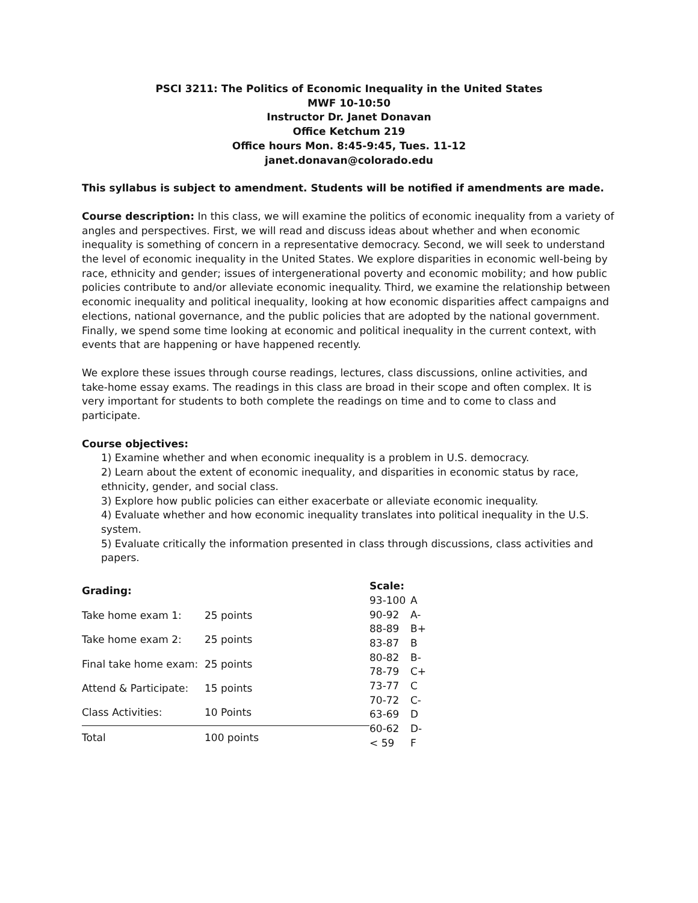PSCI 3211: The Politics of Economic Inequality in the United States
MWF 10-10:50
Instructor Dr. Janet Donavan
Office Ketchum 219
Office hours Mon. 8:45-9:45, Tues. 11-12
janet.donavan@colorado.edu
This syllabus is subject to amendment. Students will be notified if amendments are made.
Course description: In this class, we will examine the politics of economic inequality from a variety of angles and perspectives. First, we will read and discuss ideas about whether and when economic inequality is something of concern in a representative democracy. Second, we will seek to understand the level of economic inequality in the United States. We explore disparities in economic well-being by race, ethnicity and gender; issues of intergenerational poverty and economic mobility; and how public policies contribute to and/or alleviate economic inequality. Third, we examine the relationship between economic inequality and political inequality, looking at how economic disparities affect campaigns and elections, national governance, and the public policies that are adopted by the national government. Finally, we spend some time looking at economic and political inequality in the current context, with events that are happening or have happened recently.
We explore these issues through course readings, lectures, class discussions, online activities, and take-home essay exams. The readings in this class are broad in their scope and often complex. It is very important for students to both complete the readings on time and to come to class and participate.
Course objectives:
1) Examine whether and when economic inequality is a problem in U.S. democracy.
2) Learn about the extent of economic inequality, and disparities in economic status by race, ethnicity, gender, and social class.
3) Explore how public policies can either exacerbate or alleviate economic inequality.
4) Evaluate whether and how economic inequality translates into political inequality in the U.S. system.
5) Evaluate critically the information presented in class through discussions, class activities and papers.
| Grading: | |
| --- | --- |
| Take home exam 1: | 25 points |
| Take home exam 2: | 25 points |
| Final take home exam: | 25 points |
| Attend & Participate: | 15 points |
| Class Activities: | 10 Points |
| Total | 100 points |
| Scale: | |
| --- | --- |
| 93-100 | A |
| 90-92 | A- |
| 88-89 | B+ |
| 83-87 | B |
| 80-82 | B- |
| 78-79 | C+ |
| 73-77 | C |
| 70-72 | C- |
| 63-69 | D |
| 60-62 | D- |
| < 59 | F |